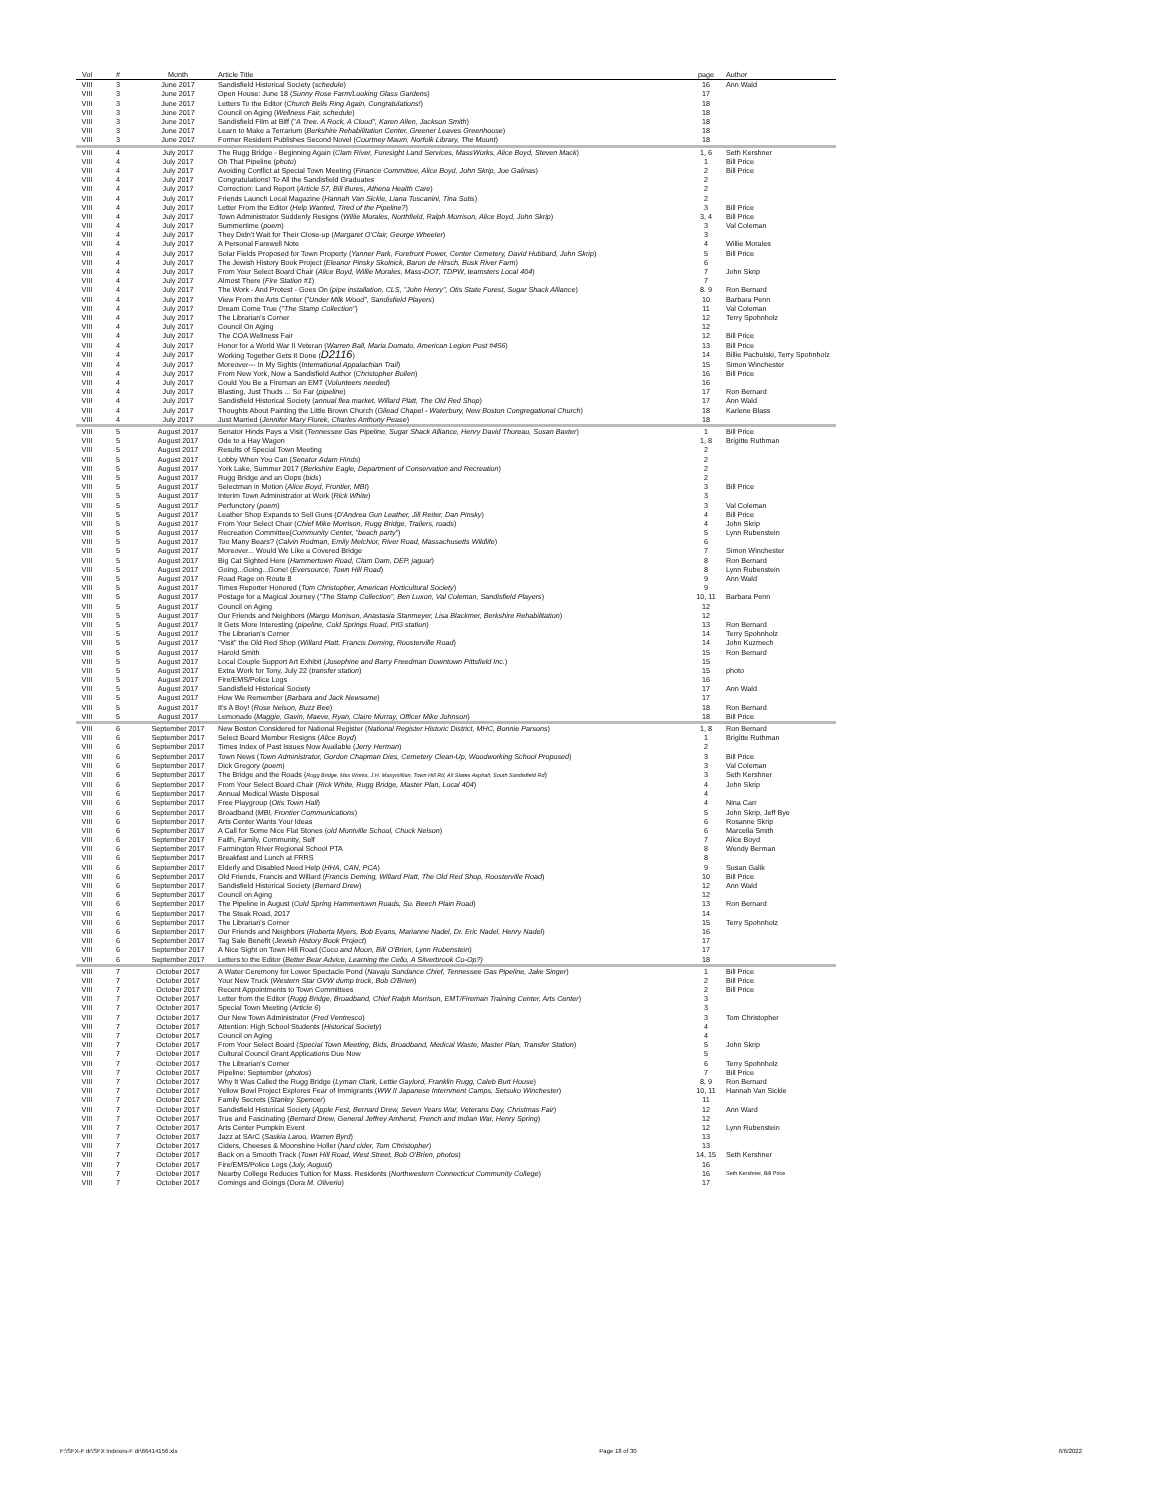| Vol | # | Month | Article Title | page | Author |
| --- | --- | --- | --- | --- | --- |
| VIII | 3 | June 2017 | Sandisfield Historical Society ( schedule ) | 16 | Ann Wald |
| VIII | 3 | June 2017 | Open House: June 18 ( Sunny Rose Farm/Looking Glass Gardens ) | 17 | |
| VIII | 3 | June 2017 | Letters To the Editor ( Church Bells Ring Again, Congratulations! ) | 18 | |
| VIII | 3 | June 2017 | Council on Aging ( Wellness Fair, schedule ) | 18 | |
| VIII | 3 | June 2017 | Sandisfield Film at Biff (" A Tree. A Rock, A Cloud", Karen Allen, Jackson Smith ) | 18 | |
| VIII | 3 | June 2017 | Learn to Make a Terrarium ( Berkshire Rehabilitation Center, Greener Leaves Greenhouse ) | 18 | |
| VIII | 3 | June 2017 | Former Resident Publishes Second Novel ( Courtney Maum, Norfolk Library, The Mount ) | 18 | |
| VIII | 4 | July 2017 | The Rugg Bridge - Beginning Again ( Clam River, Foresight Land Services, MassWorks, Alice Boyd, Steven Mack ) | 1, 6 | Seth Kershner |
| VIII | 4 | July 2017 | Oh That Pipeline ( photo ) | 1 | Bill Price |
| VIII | 4 | July 2017 | Avoiding Conflict at Special Town Meeting ( Finance Committee, Alice Boyd, John Skrip, Joe Galinas ) | 2 | Bill Price |
| VIII | 4 | July 2017 | Congratulations! To All the Sandisfield Graduates | 2 | |
| VIII | 4 | July 2017 | Correction: Land Report ( Article 57, Bill Bures, Athena Health Care ) | 2 | |
| VIII | 4 | July 2017 | Friends Launch Local Magazine ( Hannah Van Sickle, Liana Toscanini, Tina Sotis ) | 2 | |
| VIII | 4 | July 2017 | Letter From the Editor ( Help Wanted, Tired of the Pipeline? ) | 3 | Bill Price |
| VIII | 4 | July 2017 | Town Administrator Suddenly Resigns ( Willie Morales, Northfield, Ralph Morrison, Alice Boyd, John Skrip ) | 3, 4 | Bill Price |
| VIII | 4 | July 2017 | Summertime ( poem ) | 3 | Val Coleman |
| VIII | 4 | July 2017 | They Didn't Wait for Their Close-up ( Margaret O'Clair, George Wheeler ) | 3 | |
| VIII | 4 | July 2017 | A Personal Farewell Note | 4 | Willie Morales |
| VIII | 4 | July 2017 | Solar Fields Proposed for Town Property ( Yanner Park, Forefront Power, Center Cemetery, David Hubbard, John Skrip ) | 5 | Bill Price |
| VIII | 4 | July 2017 | The Jewish History Book Project ( Eleanor Pinsky Skolnick, Baron de Hirsch, Busk River Farm ) | 6 | |
| VIII | 4 | July 2017 | From Your Select Board Chair ( Alice Boyd, Willie Morales, Mass-DOT, TDPW, teamsters Local 404 ) | 7 | John Skrip |
| VIII | 4 | July 2017 | Almost There ( Fire Station #1 ) | 7 | |
| VIII | 4 | July 2017 | The Work - And Protest - Goes On ( pipe installation, CLS, "John Henry", Otis State Forest, Sugar Shack Alliance ) | 8. 9 | Ron Bernard |
| VIII | 4 | July 2017 | View From the Arts Center (" Under Milk Wood", Sandisfield Players ) | 10 | Barbara Penn |
| VIII | 4 | July 2017 | Dream Come True ( "The Stamp Collection" ) | 11 | Val Coleman |
| VIII | 4 | July 2017 | The Librarian's Corner | 12 | Terry Spohnholz |
| VIII | 4 | July 2017 | Council On Aging | 12 | |
| VIII | 4 | July 2017 | The COA Wellness Fair | 12 | Bill Price |
| VIII | 4 | July 2017 | Honor for a World War II Veteran ( Warren Ball, Maria Domato, American Legion Post #456 ) | 13 | Bill Price |
| VIII | 4 | July 2017 | Working Together Gets It Done ( D2116 ) | 14 | Billie Pachulski, Terry Spohnholz |
| VIII | 4 | July 2017 | Moreover--- In My Sights ( International Appalachian Trail ) | 15 | Simon Winchester |
| VIII | 4 | July 2017 | From New York, Now a Sandisfield Author ( Christopher Bollen ) | 16 | Bill Price |
| VIII | 4 | July 2017 | Could You Be a Fireman an EMT ( Volunteers needed ) | 16 | |
| VIII | 4 | July 2017 | Blasting, Just Thuds ... So Far ( pipeline ) | 17 | Ron Bernard |
| VIII | 4 | July 2017 | Sandisfield Historical Society ( annual flea market, Willard Platt, The Old Red Shop ) | 17 | Ann Wald |
| VIII | 4 | July 2017 | Thoughts About Painting the Little Brown Church ( Gilead Chapel - Waterbury, New Boston Congregational Church ) | 18 | Karlene Blass |
| VIII | 4 | July 2017 | Just Married ( Jennifer Mary Florek, Charles Anthony Pease ) | 18 | |
| VIII | 5 | August 2017 | Senator Hinds Pays a Visit ( Tennessee Gas Pipeline, Sugar Shack Alliance, Henry David Thoreau, Susan Baxter ) | 1 | Bill Price |
| VIII | 5 | August 2017 | Ode to a Hay Wagon | 1, 8 | Brigitte Ruthman |
| VIII | 5 | August 2017 | Results of Special Town Meeting | 2 | |
| VIII | 5 | August 2017 | Lobby When You Can ( Senator Adam Hinds ) | 2 | |
| VIII | 5 | August 2017 | York Lake, Summer 2017 ( Berkshire Eagle, Department of Conservation and Recreation ) | 2 | |
| VIII | 5 | August 2017 | Rugg Bridge and an Oops ( bids ) | 2 | |
| VIII | 5 | August 2017 | Selectman in Motion ( Alice Boyd, Frontier, MBI ) | 3 | Bill Price |
| VIII | 5 | August 2017 | Interim Town Administrator at Work ( Rick White ) | 3 | |
| VIII | 5 | August 2017 | Perfunctory ( poem ) | 3 | Val Coleman |
| VIII | 5 | August 2017 | Leather Shop Expands to Sell Guns ( D'Andrea Gun Leather, Jill Reiter, Dan Pinsky ) | 4 | Bill Price |
| VIII | 5 | August 2017 | From Your Select Chair ( Chief Mike Morrison, Rugg Bridge, Trailers, roads ) | 4 | John Skrip |
| VIII | 5 | August 2017 | Recreation Committee( Community Center, "beach party" ) | 5 | Lynn Rubenstein |
| VIII | 5 | August 2017 | Too Many Bears? ( Calvin Rodman, Emily Melchior, River Road, Massachusetts Wildlife ) | 6 | |
| VIII | 5 | August 2017 | Moreover... Would We Like a Covered Bridge | 7 | Simon Winchester |
| VIII | 5 | August 2017 | Big Cat Sighted Here ( Hammertown Road, Clam Dam, DEP, jaguar ) | 8 | Ron Bernard |
| VIII | 5 | August 2017 | Going...Going...Gone! ( Eversource, Town Hill Road ) | 8 | Lynn Rubenstein |
| VIII | 5 | August 2017 | Road Rage on Route 8 | 9 | Ann Wald |
| VIII | 5 | August 2017 | Times Reporter Honored ( Tom Christopher, American Horticultural Society ) | 9 | |
| VIII | 5 | August 2017 | Postage for a Magical Journey ( "The Stamp Collection", Ben Luxon, Val Coleman, Sandisfield Players ) | 10, 11 | Barbara Penn |
| VIII | 5 | August 2017 | Council on Aging | 12 | |
| VIII | 5 | August 2017 | Our Friends and Neighbors ( Margo Morrison, Anastasia Stanmeyer, Lisa Blackmer, Berkshire Rehabilitation ) | 12 | |
| VIII | 5 | August 2017 | It Gets More Interesting ( pipeline, Cold Springs Road, PIG station ) | 13 | Ron Bernard |
| VIII | 5 | August 2017 | The Librarian's Corner | 14 | Terry Spohnholz |
| VIII | 5 | August 2017 | "Visit" the Old Red Shop ( Willard Platt, Francis Deming, Roosterville Road ) | 14 | John Kuzmech |
| VIII | 5 | August 2017 | Harold Smith | 15 | Ron Bernard |
| VIII | 5 | August 2017 | Local Couple Support Art Exhibit ( Josephine and Barry Freedman Downtown Pittsfield Inc. ) | 15 | |
| VIII | 5 | August 2017 | Extra Work for Tony, July 22 ( transfer station ) | 15 | photo |
| VIII | 5 | August 2017 | Fire/EMS/Police Logs | 16 | |
| VIII | 5 | August 2017 | Sandisfield Historical Society | 17 | Ann Wald |
| VIII | 5 | August 2017 | How We Remember ( Barbara and Jack Newsome ) | 17 | |
| VIII | 5 | August 2017 | It's A Boy! ( Rose Nelson, Buzz Bee ) | 18 | Ron Bernard |
| VIII | 5 | August 2017 | Lemonade ( Maggie, Gavin, Maeve, Ryan, Claire Murray, Officer Mike Johnson ) | 18 | Bill Price |
| VIII | 6 | September 2017 | New Boston Considered for National Register ( National Register Historic District, MHC, Bonnie Parsons ) | 1, 8 | Ron Bernard |
| VIII | 6 | September 2017 | Select Board Member Resigns ( Alice Boyd ) | 1 | Brigitte Ruthman |
| VIII | 6 | September 2017 | Times Index of Past Issues Now Available ( Jerry Herman ) | 2 | |
| VIII | 6 | September 2017 | Town News ( Town Administrator, Gordon Chapman Dies, Cemetery Clean-Up, Woodworking School Proposed ) | 3 | Bill Price |
| VIII | 6 | September 2017 | Dick Gregory ( poem ) | 3 | Val Coleman |
| VIII | 6 | September 2017 | The Bridge and the Roads ( Rugg Bridge, Max Works, J.H. Maxymillian, Town Hill Rd, All States Asphalt, South Sandisfield Rd ) | 3 | Seth Kershner |
| VIII | 6 | September 2017 | From Your Select Board Chair ( Rick White, Rugg Bridge, Master Plan, Local 404 ) | 4 | John Skrip |
| VIII | 6 | September 2017 | Annual Medical Waste Disposal | 4 | |
| VIII | 6 | September 2017 | Free Playgroup ( Otis Town Hall ) | 4 | Nina Carr |
| VIII | 6 | September 2017 | Broadband ( MBI, Frontier Communications ) | 5 | John Skrip, Jeff Bye |
| VIII | 6 | September 2017 | Arts Center Wants Your Ideas | 6 | Rosanne Skrip |
| VIII | 6 | September 2017 | A Call for Some Nice Flat Stones ( old Montville School, Chuck Nelson ) | 6 | Marcella Smith |
| VIII | 6 | September 2017 | Faith, Family, Community, Self | 7 | Alice Boyd |
| VIII | 6 | September 2017 | Farmington River Regional School PTA | 8 | Wendy Berman |
| VIII | 6 | September 2017 | Breakfast and Lunch at FRRS | 8 | |
| VIII | 6 | September 2017 | Elderly and Disabled Need Help ( HHA, CAN, PCA ) | 9 | Susan Galik |
| VIII | 6 | September 2017 | Old Friends, Francis and Willard ( Francis Deming, Willard Platt, The Old Red Shop, Roosterville Road ) | 10 | Bill Price |
| VIII | 6 | September 2017 | Sandisfield Historical Society ( Bernard Drew ) | 12 | Ann Wald |
| VIII | 6 | September 2017 | Council on Aging | 12 | |
| VIII | 6 | September 2017 | The Pipeline in August ( Cold Spring Hammertown Roads, So. Beech Plain Road ) | 13 | Ron Bernard |
| VIII | 6 | September 2017 | The Steak Road, 2017 | 14 | |
| VIII | 6 | September 2017 | The Librarian's Corner | 15 | Terry Spohnholz |
| VIII | 6 | September 2017 | Our Friends and Neighbors ( Roberta Myers, Bob Evans, Marianne Nadel, Dr. Eric Nadel, Henry Nadel ) | 16 | |
| VIII | 6 | September 2017 | Tag Sale Benefit ( Jewish History Book Project ) | 17 | |
| VIII | 6 | September 2017 | A Nice Sight on Town Hill Road ( Coco and Moon, Bill O'Brien, Lynn Rubenstein ) | 17 | |
| VIII | 6 | September 2017 | Letters to the Editor ( Better Bear Advice, Learning the Cello, A Silverbrook Co-Op?) | 18 | |
| VIII | 7 | October 2017 | A Water Ceremony for Lower Spectacle Pond ( Navajo Sundance Chief, Tennessee Gas Pipeline, Jake Singer ) | 1 | Bill Price |
| VIII | 7 | October 2017 | Your New Truck ( Western Star GVW dump truck, Bob O'Brien ) | 2 | Bill Price |
| VIII | 7 | October 2017 | Recent Appointments to Town Committees | 2 | Bill Price |
| VIII | 7 | October 2017 | Letter from the Editor ( Rugg Bridge, Broadband, Chief Ralph Morrison, EMT/Fireman Training Center, Arts Center ) | 3 | |
| VIII | 7 | October 2017 | Special Town Meeting ( Article 6 ) | 3 | |
| VIII | 7 | October 2017 | Our New Town Administrator ( Fred Ventresco ) | 3 | Tom Christopher |
| VIII | 7 | October 2017 | Attention: High School Students ( Historical Society ) | 4 | |
| VIII | 7 | October 2017 | Council on Aging | 4 | |
| VIII | 7 | October 2017 | From Your Select Board ( Special Town Meeting, Bids, Broadband, Medical Waste, Master Plan, Transfer Station ) | 5 | John Skrip |
| VIII | 7 | October 2017 | Cultural Council Grant Applications Due Now | 5 | |
| VIII | 7 | October 2017 | The Librarian's Corner | 6 | Terry Spohnholz |
| VIII | 7 | October 2017 | Pipeline: September ( photos ) | 7 | Bill Price |
| VIII | 7 | October 2017 | Why It Was Called the Rugg Bridge ( Lyman Clark, Lettie Gaylord, Franklin Rugg, Caleb Burt House ) | 8, 9 | Ron Bernard |
| VIII | 7 | October 2017 | Yellow Bowl Project Explores Fear of Immigrants ( WW II Japanese Internment Camps, Setsuko Winchester ) | 10, 11 | Hannah Van Sickle |
| VIII | 7 | October 2017 | Family Secrets ( Stanley Spencer ) | 11 | |
| VIII | 7 | October 2017 | Sandisfield Historical Society ( Apple Fest, Bernard Drew, Seven Years War, Veterans Day, Christmas Fair ) | 12 | Ann Ward |
| VIII | 7 | October 2017 | True and Fascinating ( Bernard Drew, General Jeffrey Amherst, French and Indian War, Henry Spring ) | 12 | |
| VIII | 7 | October 2017 | Arts Center Pumpkin Event | 12 | Lynn Rubenstein |
| VIII | 7 | October 2017 | Jazz at SArC ( Saskia Laroo, Warren Byrd ) | 13 | |
| VIII | 7 | October 2017 | Ciders, Cheeses & Moonshine Holler ( hard cider, Tom Christopher ) | 13 | |
| VIII | 7 | October 2017 | Back on a Smooth Track ( Town Hill Road, West Street, Bob O'Brien, photos ) | 14, 15 | Seth Kershner |
| VIII | 7 | October 2017 | Fire/EMS/Police Logs ( July, August ) | 16 | |
| VIII | 7 | October 2017 | Nearby College Reduces Tuition for Mass. Residents ( Northwestern Connecticut Community College ) | 16 | Seth Kershner, Bill Price |
| VIII | 7 | October 2017 | Comings and Goings ( Dora M. Oliverio ) | 17 | |
F:\SFX-F dr\SFX Indexes-F dr\66414156.xls Page 18 of 30 6/6/2022